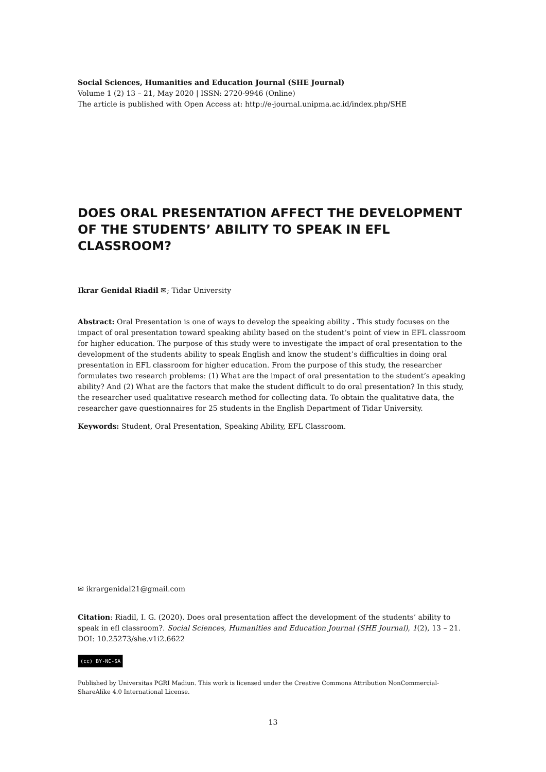Social Sciences, Humanities and Education Journal (SHE Journal)
Volume 1 (2) 13 – 21, May 2020 | ISSN: 2720-9946 (Online)
The article is published with Open Access at: http://e-journal.unipma.ac.id/index.php/SHE
DOES ORAL PRESENTATION AFFECT THE DEVELOPMENT OF THE STUDENTS’ ABILITY TO SPEAK IN EFL CLASSROOM?
Ikrar Genidal Riadil ✉; Tidar University
Abstract: Oral Presentation is one of ways to develop the speaking ability . This study focuses on the impact of oral presentation toward speaking ability based on the student’s point of view in EFL classroom for higher education. The purpose of this study were to investigate the impact of oral presentation to the development of the students ability to speak English and know the student’s difficulties in doing oral presentation in EFL classroom for higher education. From the purpose of this study, the researcher formulates two research problems: (1) What are the impact of oral presentation to the student’s apeaking ability? And (2) What are the factors that make the student difficult to do oral presentation? In this study, the researcher used qualitative research method for collecting data. To obtain the qualitative data, the researcher gave questionnaires for 25 students in the English Department of Tidar University.
Keywords: Student, Oral Presentation, Speaking Ability, EFL Classroom.
✉ ikrargenidal21@gmail.com
Citation: Riadil, I. G. (2020). Does oral presentation affect the development of the students’ ability to speak in efl classroom?. Social Sciences, Humanities and Education Journal (SHE Journal), 1(2), 13 – 21. DOI: 10.25273/she.v1i2.6622
(cc) BY-NC-SA
Published by Universitas PGRI Madiun. This work is licensed under the Creative Commons Attribution NonCommercial-ShareAlike 4.0 International License.
13